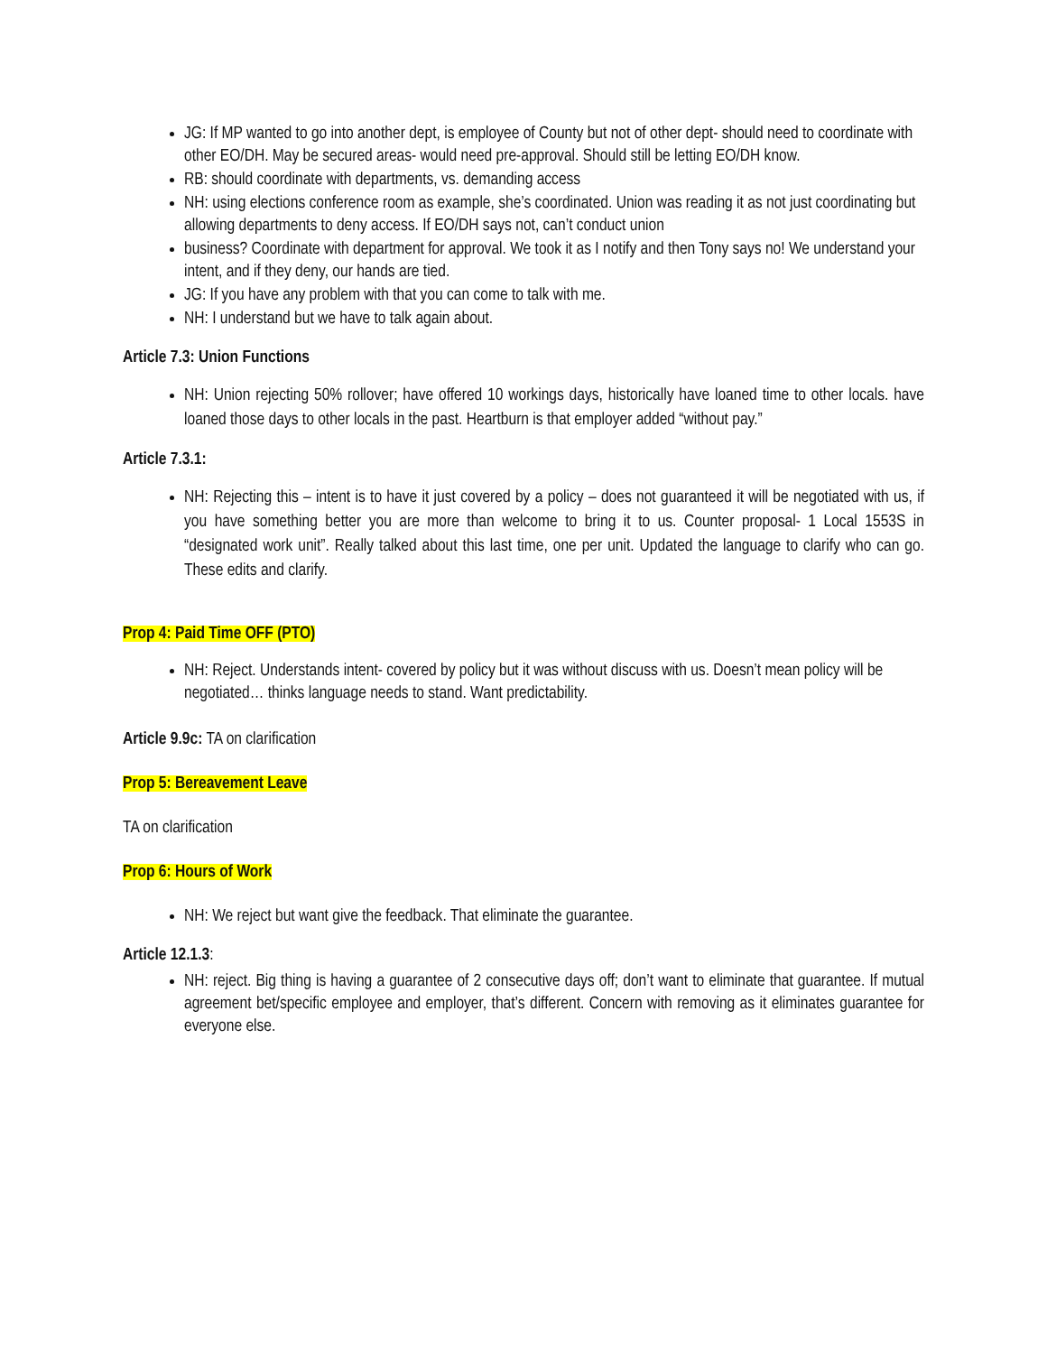JG: If MP wanted to go into another dept, is employee of County but not of other dept- should need to coordinate with other EO/DH. May be secured areas- would need pre-approval. Should still be letting EO/DH know.
RB: should coordinate with departments, vs. demanding access
NH: using elections conference room as example, she’s coordinated. Union was reading it as not just coordinating but allowing departments to deny access. If EO/DH says not, can’t conduct union
business? Coordinate with department for approval. We took it as I notify and then Tony says no! We understand your intent, and if they deny, our hands are tied.
JG: If you have any problem with that you can come to talk with me.
NH: I understand but we have to talk again about.
Article 7.3: Union Functions
NH: Union rejecting 50% rollover; have offered 10 workings days, historically have loaned time to other locals. have loaned those days to other locals in the past. Heartburn is that employer added “without pay.”
Article 7.3.1:
NH: Rejecting this – intent is to have it just covered by a policy – does not guaranteed it will be negotiated with us, if you have something better you are more than welcome to bring it to us. Counter proposal- 1 Local 1553S in “designated work unit”. Really talked about this last time, one per unit. Updated the language to clarify who can go. These edits and clarify.
Prop 4: Paid Time OFF (PTO)
NH: Reject. Understands intent- covered by policy but it was without discuss with us. Doesn’t mean policy will be negotiated… thinks language needs to stand. Want predictability.
Article 9.9c: TA on clarification
Prop 5: Bereavement Leave
TA on clarification
Prop 6: Hours of Work
NH: We reject but want give the feedback. That eliminate the guarantee.
Article 12.1.3:
NH: reject. Big thing is having a guarantee of 2 consecutive days off; don’t want to eliminate that guarantee. If mutual agreement bet/specific employee and employer, that’s different. Concern with removing as it eliminates guarantee for everyone else.